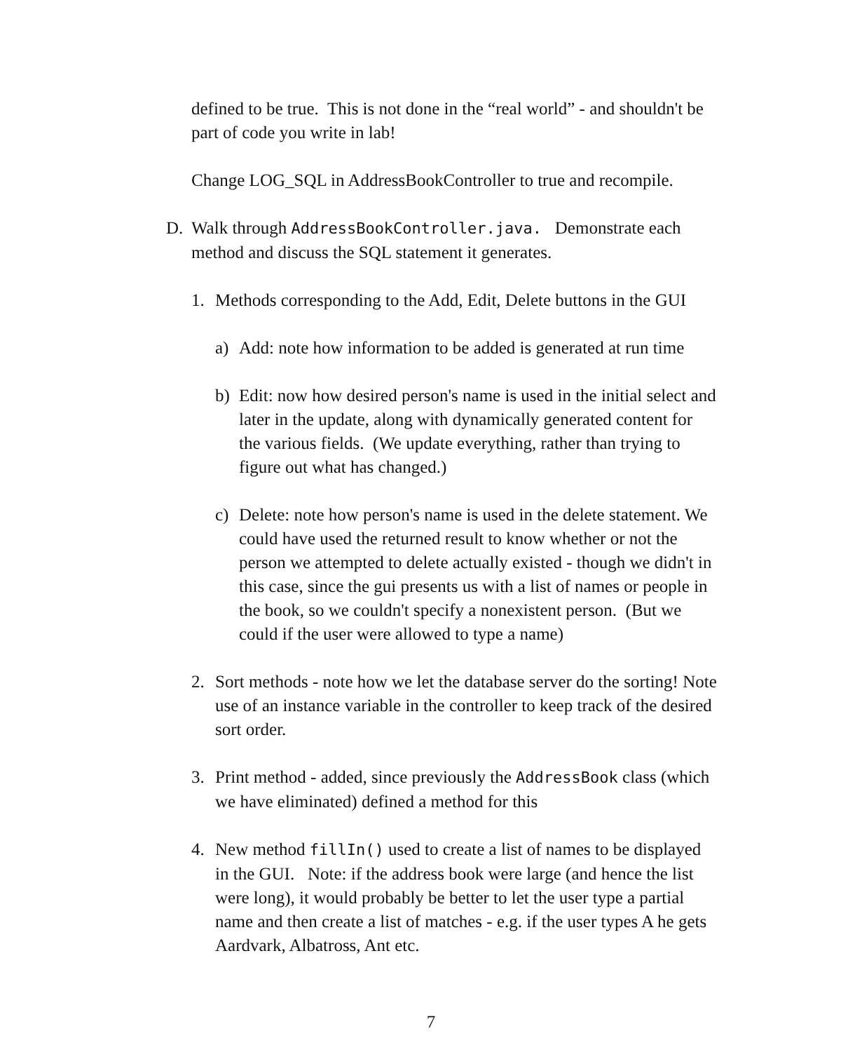defined to be true. This is not done in the “real world” - and shouldn't be part of code you write in lab!
Change LOG_SQL in AddressBookController to true and recompile.
D. Walk through AddressBookController.java. Demonstrate each method and discuss the SQL statement it generates.
1. Methods corresponding to the Add, Edit, Delete buttons in the GUI
a) Add: note how information to be added is generated at run time
b) Edit: now how desired person's name is used in the initial select and later in the update, along with dynamically generated content for the various fields. (We update everything, rather than trying to figure out what has changed.)
c) Delete: note how person's name is used in the delete statement. We could have used the returned result to know whether or not the person we attempted to delete actually existed - though we didn't in this case, since the gui presents us with a list of names or people in the book, so we couldn't specify a nonexistent person. (But we could if the user were allowed to type a name)
2. Sort methods - note how we let the database server do the sorting! Note use of an instance variable in the controller to keep track of the desired sort order.
3. Print method - added, since previously the AddressBook class (which we have eliminated) defined a method for this
4. New method fillIn() used to create a list of names to be displayed in the GUI. Note: if the address book were large (and hence the list were long), it would probably be better to let the user type a partial name and then create a list of matches - e.g. if the user types A he gets Aardvark, Albatross, Ant etc.
7